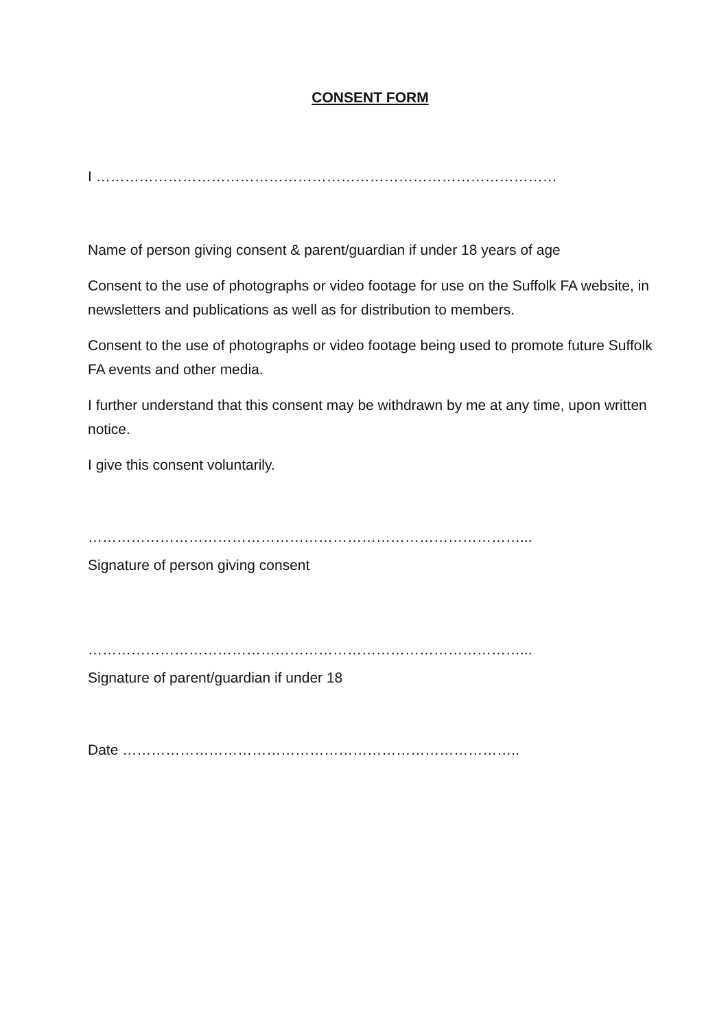CONSENT FORM
I ……………………………………………………………………………………
Name of person giving consent & parent/guardian if under 18 years of age
Consent to the use of photographs or video footage for use on the Suffolk FA website, in newsletters and publications as well as for distribution to members.
Consent to the use of photographs or video footage being used to promote future Suffolk FA events and other media.
I further understand that this consent may be withdrawn by me at any time, upon written notice.
I give this consent voluntarily.
………………………………………………………………………………...
Signature of person giving consent
………………………………………………………………………………...
Signature of parent/guardian if under 18
Date ………………………………………………………………………..